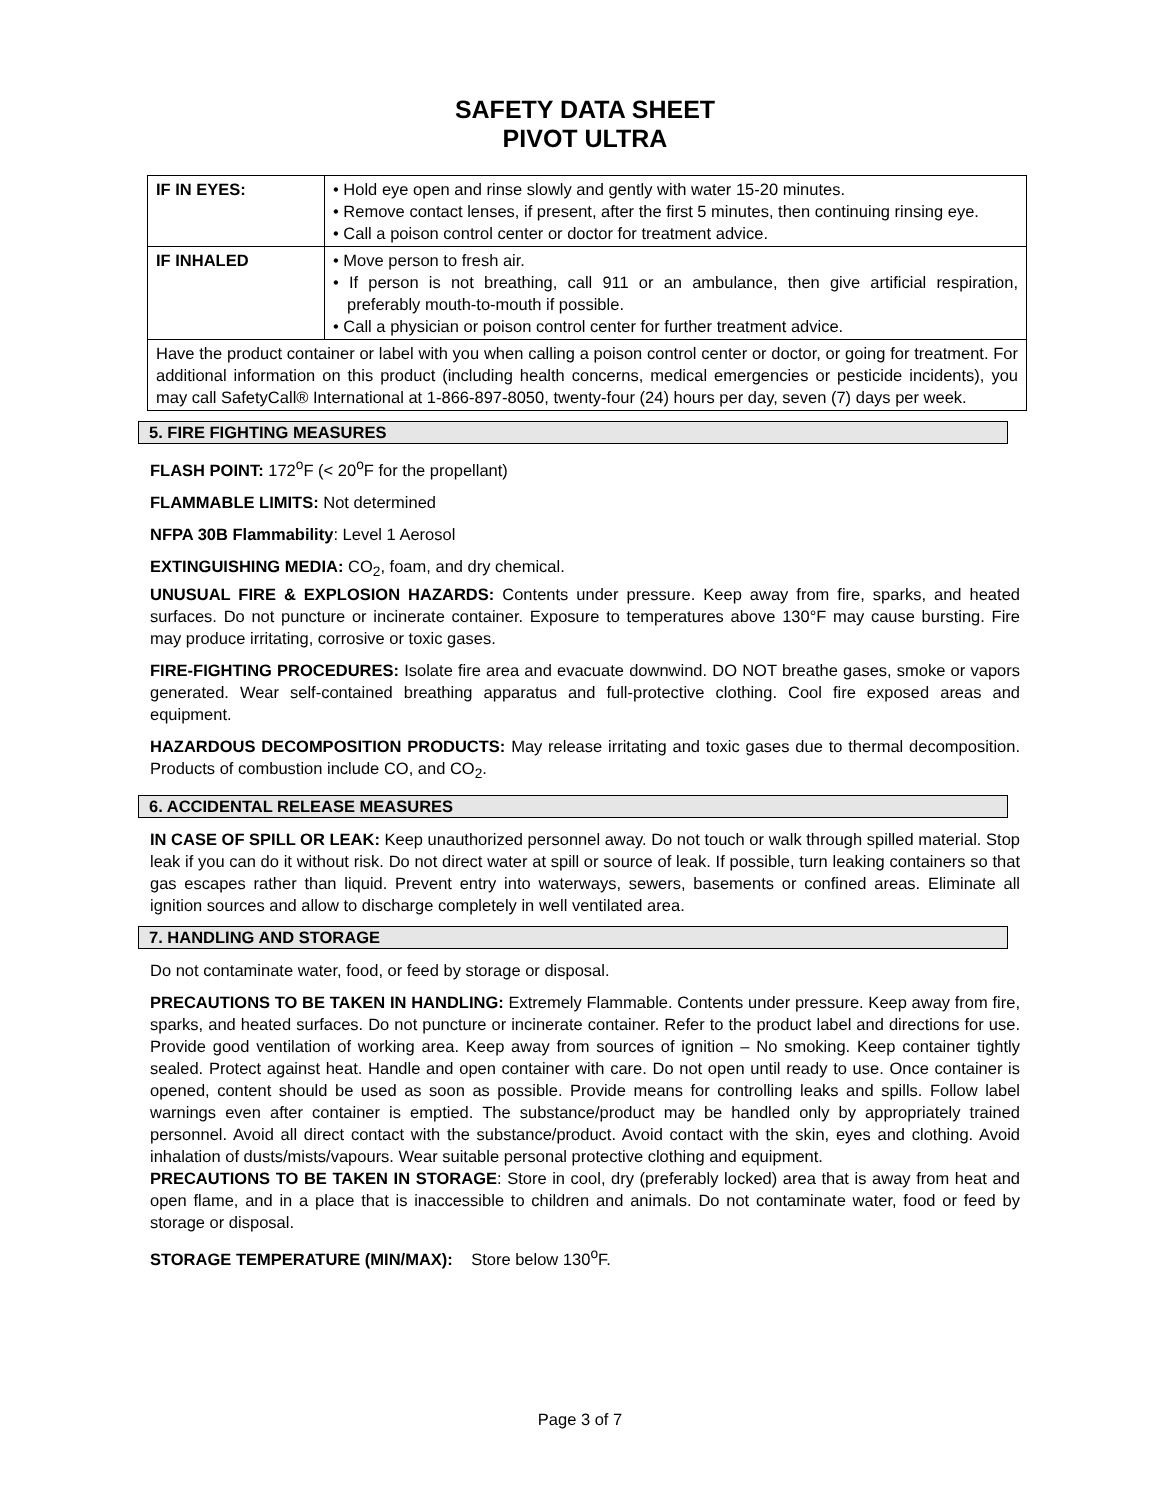SAFETY DATA SHEET
PIVOT ULTRA
| IF IN EYES: | • Hold eye open and rinse slowly and gently with water 15-20 minutes. • Remove contact lenses, if present, after the first 5 minutes, then continuing rinsing eye. • Call a poison control center or doctor for treatment advice. |
| IF INHALED | • Move person to fresh air. • If person is not breathing, call 911 or an ambulance, then give artificial respiration, preferably mouth-to-mouth if possible. • Call a physician or poison control center for further treatment advice. |
| Have the product container or label with you when calling a poison control center or doctor, or going for treatment. For additional information on this product (including health concerns, medical emergencies or pesticide incidents), you may call SafetyCall® International at 1-866-897-8050, twenty-four (24) hours per day, seven (7) days per week. | |
5. FIRE FIGHTING MEASURES
FLASH POINT: 172<sup>o</sup>F (< 20<sup>o</sup>F for the propellant)
FLAMMABLE LIMITS: Not determined
NFPA 30B Flammability: Level 1 Aerosol
EXTINGUISHING MEDIA: CO<sub>2</sub>, foam, and dry chemical.
UNUSUAL FIRE & EXPLOSION HAZARDS: Contents under pressure. Keep away from fire, sparks, and heated surfaces. Do not puncture or incinerate container. Exposure to temperatures above 130°F may cause bursting. Fire may produce irritating, corrosive or toxic gases.
FIRE-FIGHTING PROCEDURES: Isolate fire area and evacuate downwind. DO NOT breathe gases, smoke or vapors generated. Wear self-contained breathing apparatus and full-protective clothing. Cool fire exposed areas and equipment.
HAZARDOUS DECOMPOSITION PRODUCTS: May release irritating and toxic gases due to thermal decomposition. Products of combustion include CO, and CO<sub>2</sub>.
6. ACCIDENTAL RELEASE MEASURES
IN CASE OF SPILL OR LEAK: Keep unauthorized personnel away. Do not touch or walk through spilled material. Stop leak if you can do it without risk. Do not direct water at spill or source of leak. If possible, turn leaking containers so that gas escapes rather than liquid. Prevent entry into waterways, sewers, basements or confined areas. Eliminate all ignition sources and allow to discharge completely in well ventilated area.
7. HANDLING AND STORAGE
Do not contaminate water, food, or feed by storage or disposal.
PRECAUTIONS TO BE TAKEN IN HANDLING: Extremely Flammable. Contents under pressure. Keep away from fire, sparks, and heated surfaces. Do not puncture or incinerate container. Refer to the product label and directions for use. Provide good ventilation of working area. Keep away from sources of ignition – No smoking. Keep container tightly sealed. Protect against heat. Handle and open container with care. Do not open until ready to use. Once container is opened, content should be used as soon as possible. Provide means for controlling leaks and spills. Follow label warnings even after container is emptied. The substance/product may be handled only by appropriately trained personnel. Avoid all direct contact with the substance/product. Avoid contact with the skin, eyes and clothing. Avoid inhalation of dusts/mists/vapours. Wear suitable personal protective clothing and equipment.
PRECAUTIONS TO BE TAKEN IN STORAGE: Store in cool, dry (preferably locked) area that is away from heat and open flame, and in a place that is inaccessible to children and animals. Do not contaminate water, food or feed by storage or disposal.
STORAGE TEMPERATURE (MIN/MAX): Store below 130<sup>o</sup>F.
Page 3 of 7